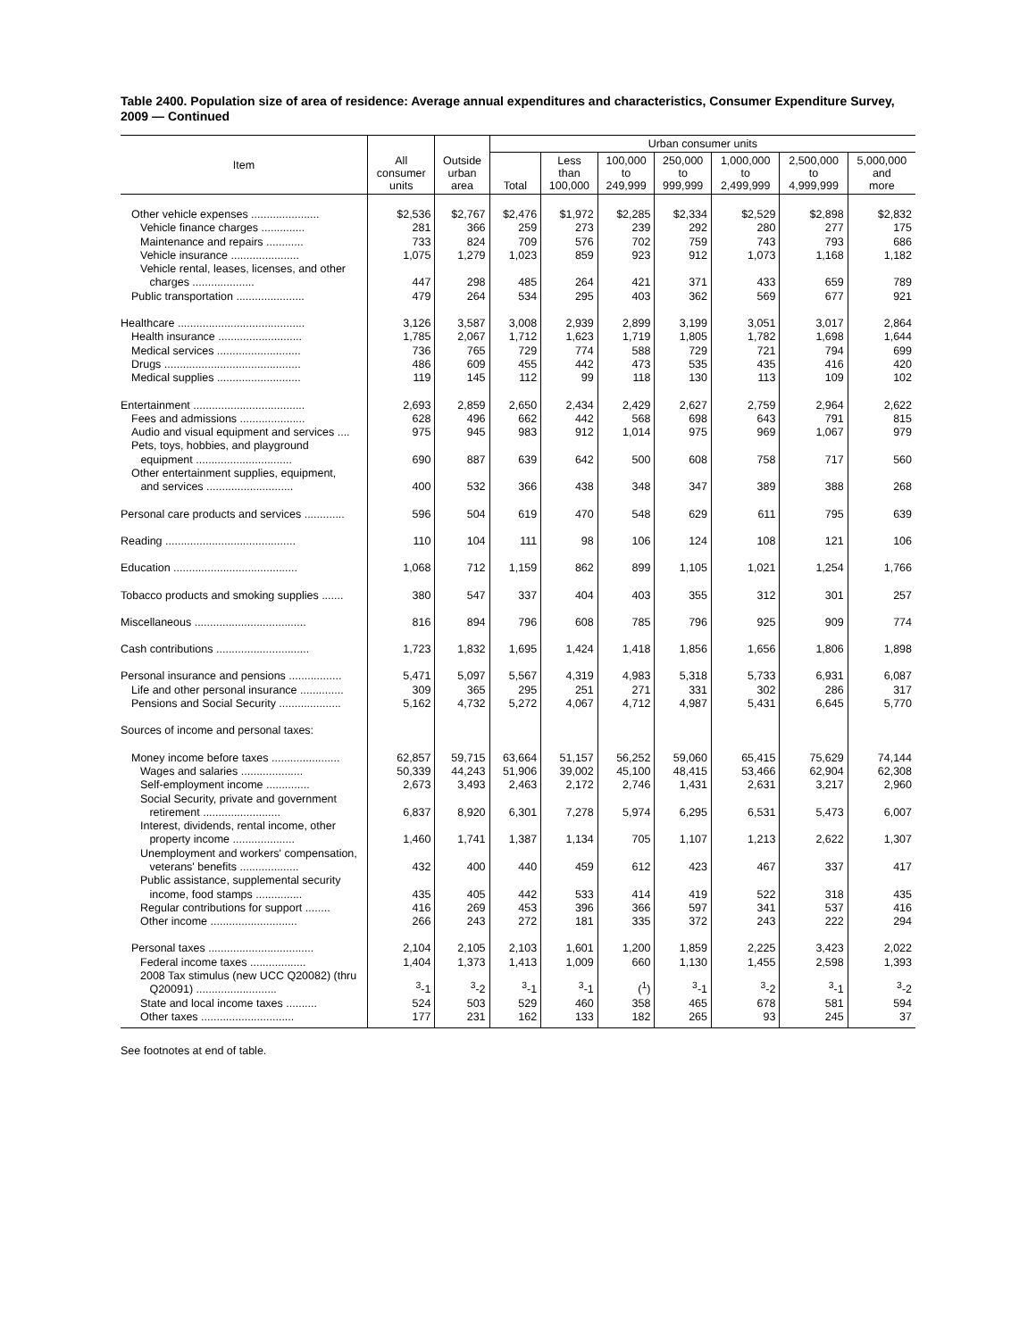Table 2400. Population size of area of residence: Average annual expenditures and characteristics, Consumer Expenditure Survey, 2009 — Continued
| Item | All consumer units | Outside urban area | Urban consumer units | | | | | | |
| --- | --- | --- | --- | --- | --- | --- | --- | --- | --- |
| | | | Total | Less than 100,000 | 100,000 to 249,999 | 250,000 to 999,999 | 1,000,000 to 2,499,999 | 2,500,000 to 4,999,999 | 5,000,000 and more |
| Other vehicle expenses ...................... | $2,536 | $2,767 | $2,476 | $1,972 | $2,285 | $2,334 | $2,529 | $2,898 | $2,832 |
| Vehicle finance charges .............. | 281 | 366 | 259 | 273 | 239 | 292 | 280 | 277 | 175 |
| Maintenance and repairs ............ | 733 | 824 | 709 | 576 | 702 | 759 | 743 | 793 | 686 |
| Vehicle insurance ...................... | 1,075 | 1,279 | 1,023 | 859 | 923 | 912 | 1,073 | 1,168 | 1,182 |
| Vehicle rental, leases, licenses, and other charges .................... | 447 | 298 | 485 | 264 | 421 | 371 | 433 | 659 | 789 |
| Public transportation ...................... | 479 | 264 | 534 | 295 | 403 | 362 | 569 | 677 | 921 |
| Healthcare ......................................... | 3,126 | 3,587 | 3,008 | 2,939 | 2,899 | 3,199 | 3,051 | 3,017 | 2,864 |
| Health insurance ........................... | 1,785 | 2,067 | 1,712 | 1,623 | 1,719 | 1,805 | 1,782 | 1,698 | 1,644 |
| Medical services ........................... | 736 | 765 | 729 | 774 | 588 | 729 | 721 | 794 | 699 |
| Drugs ............................................ | 486 | 609 | 455 | 442 | 473 | 535 | 435 | 416 | 420 |
| Medical supplies ........................... | 119 | 145 | 112 | 99 | 118 | 130 | 113 | 109 | 102 |
| Entertainment .................................... | 2,693 | 2,859 | 2,650 | 2,434 | 2,429 | 2,627 | 2,759 | 2,964 | 2,622 |
| Fees and admissions ..................... | 628 | 496 | 662 | 442 | 568 | 698 | 643 | 791 | 815 |
| Audio and visual equipment and services .... | 975 | 945 | 983 | 912 | 1,014 | 975 | 969 | 1,067 | 979 |
| Pets, toys, hobbies, and playground equipment ............................... | 690 | 887 | 639 | 642 | 500 | 608 | 758 | 717 | 560 |
| Other entertainment supplies, equipment, and services ............................ | 400 | 532 | 366 | 438 | 348 | 347 | 389 | 388 | 268 |
| Personal care products and services ............. | 596 | 504 | 619 | 470 | 548 | 629 | 611 | 795 | 639 |
| Reading .......................................... | 110 | 104 | 111 | 98 | 106 | 124 | 108 | 121 | 106 |
| Education ........................................ | 1,068 | 712 | 1,159 | 862 | 899 | 1,105 | 1,021 | 1,254 | 1,766 |
| Tobacco products and smoking supplies ....... | 380 | 547 | 337 | 404 | 403 | 355 | 312 | 301 | 257 |
| Miscellaneous .................................... | 816 | 894 | 796 | 608 | 785 | 796 | 925 | 909 | 774 |
| Cash contributions .............................. | 1,723 | 1,832 | 1,695 | 1,424 | 1,418 | 1,856 | 1,656 | 1,806 | 1,898 |
| Personal insurance and pensions ................. | 5,471 | 5,097 | 5,567 | 4,319 | 4,983 | 5,318 | 5,733 | 6,931 | 6,087 |
| Life and other personal insurance .............. | 309 | 365 | 295 | 251 | 271 | 331 | 302 | 286 | 317 |
| Pensions and Social Security .................... | 5,162 | 4,732 | 5,272 | 4,067 | 4,712 | 4,987 | 5,431 | 6,645 | 5,770 |
| Sources of income and personal taxes: | | | | | | | | | |
| Money income before taxes ...................... | 62,857 | 59,715 | 63,664 | 51,157 | 56,252 | 59,060 | 65,415 | 75,629 | 74,144 |
| Wages and salaries .................... | 50,339 | 44,243 | 51,906 | 39,002 | 45,100 | 48,415 | 53,466 | 62,904 | 62,308 |
| Self-employment income .............. | 2,673 | 3,493 | 2,463 | 2,172 | 2,746 | 1,431 | 2,631 | 3,217 | 2,960 |
| Social Security, private and government retirement ......................... | 6,837 | 8,920 | 6,301 | 7,278 | 5,974 | 6,295 | 6,531 | 5,473 | 6,007 |
| Interest, dividends, rental income, other property income .................... | 1,460 | 1,741 | 1,387 | 1,134 | 705 | 1,107 | 1,213 | 2,622 | 1,307 |
| Unemployment and workers' compensation, veterans' benefits ................... | 432 | 400 | 440 | 459 | 612 | 423 | 467 | 337 | 417 |
| Public assistance, supplemental security income, food stamps ............... | 435 | 405 | 442 | 533 | 414 | 419 | 522 | 318 | 435 |
| Regular contributions for support ........ | 416 | 269 | 453 | 396 | 366 | 597 | 341 | 537 | 416 |
| Other income ............................ | 266 | 243 | 272 | 181 | 335 | 372 | 243 | 222 | 294 |
| Personal taxes .................................. | 2,104 | 2,105 | 2,103 | 1,601 | 1,200 | 1,859 | 2,225 | 3,423 | 2,022 |
| Federal income taxes .................. | 1,404 | 1,373 | 1,413 | 1,009 | 660 | 1,130 | 1,455 | 2,598 | 1,393 |
| 2008 Tax stimulus (new UCC Q20082) (thru Q20091) .......................... | <sup>3</sup>-1 | <sup>3</sup>-2 | <sup>3</sup>-1 | <sup>3</sup>-1 | (<sup>1</sup>) | <sup>3</sup>-1 | <sup>3</sup>-2 | <sup>3</sup>-1 | <sup>3</sup>-2 |
| State and local income taxes .......... | 524 | 503 | 529 | 460 | 358 | 465 | 678 | 581 | 594 |
| Other taxes .............................. | 177 | 231 | 162 | 133 | 182 | 265 | 93 | 245 | 37 |
See footnotes at end of table.